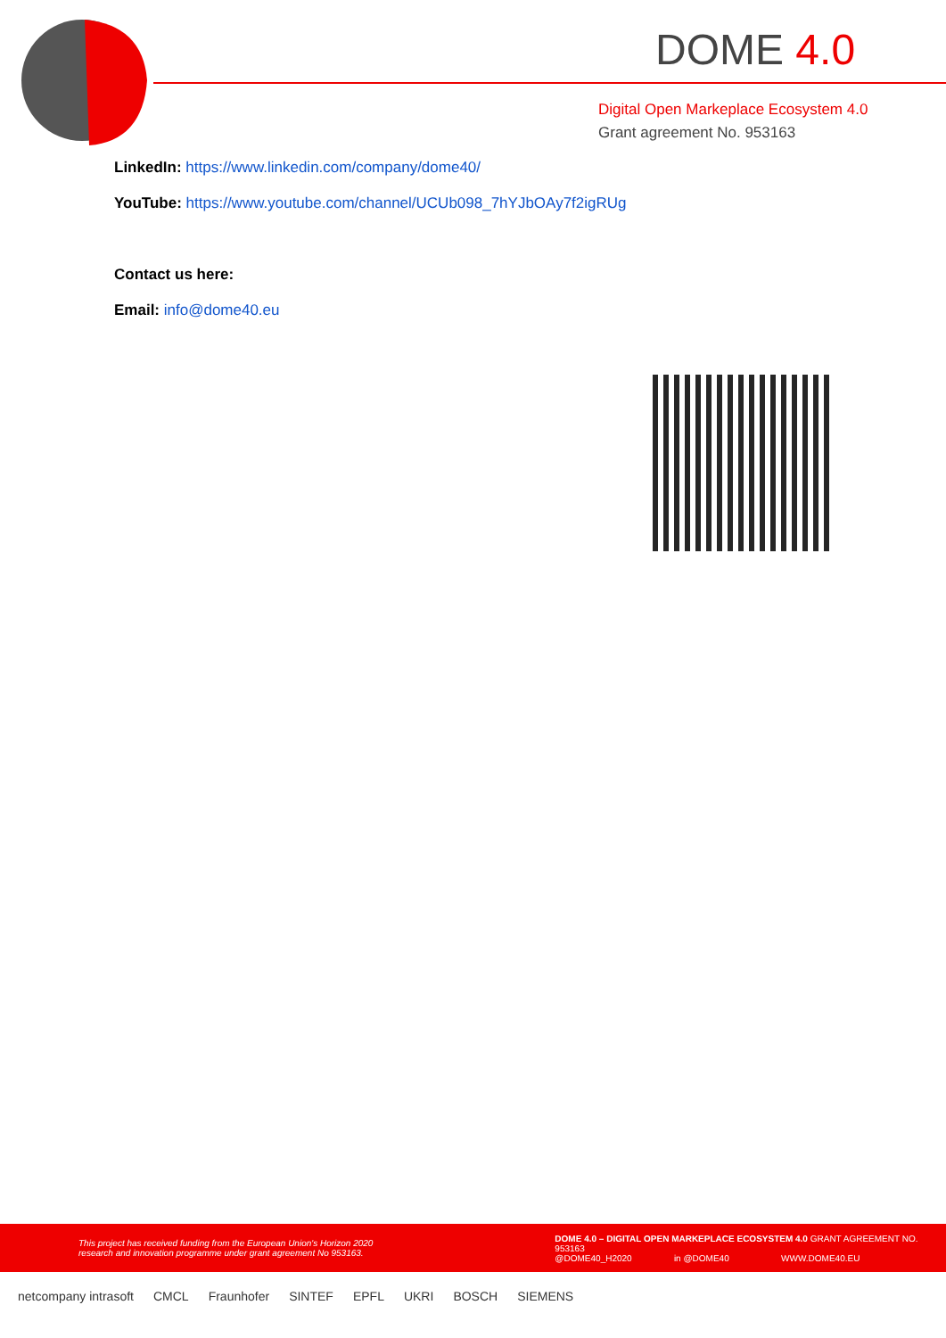DOME 4.0
Digital Open Markeplace Ecosystem 4.0
Grant agreement No. 953163
LinkedIn: https://www.linkedin.com/company/dome40/
YouTube: https://www.youtube.com/channel/UCUb098_7hYJbOAy7f2igRUg
Contact us here:
Email: info@dome40.eu
This project has received funding from the European Union's Horizon 2020
research and innovation programme under grant agreement No 953163.
DOME 4.0 – DIGITAL OPEN MARKEPLACE ECOSYSTEM 4.0 GRANT AGREEMENT NO. 953163
@DOME40_H2020 in @DOME40 WWW.DOME40.EU
netcompany intrasoft CMCL Fraunhofer SINTEF EPFL UKRI BOSCH SIEMENS